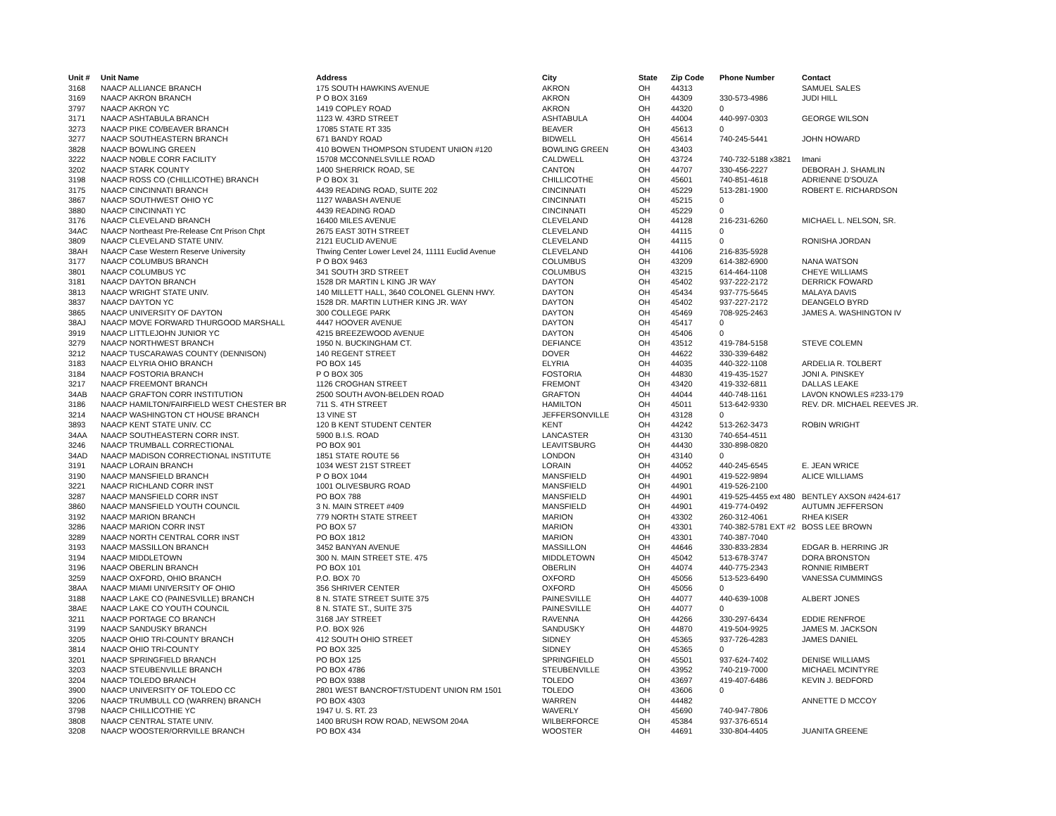| Unit # | Unit Name | Address | City | State | Zip Code | Phone Number | Contact |
| --- | --- | --- | --- | --- | --- | --- | --- |
| 3168 | NAACP ALLIANCE BRANCH | 175 SOUTH HAWKINS AVENUE | AKRON | OH | 44313 | | SAMUEL SALES |
| 3169 | NAACP AKRON BRANCH | P O BOX 3169 | AKRON | OH | 44309 | 330-573-4986 | JUDI HILL |
| 3797 | NAACP AKRON YC | 1419 COPLEY ROAD | AKRON | OH | 44320 | 0 | |
| 3171 | NAACP ASHTABULA BRANCH | 1123 W. 43RD STREET | ASHTABULA | OH | 44004 | 440-997-0303 | GEORGE WILSON |
| 3273 | NAACP PIKE CO/BEAVER BRANCH | 17085 STATE RT 335 | BEAVER | OH | 45613 | 0 | |
| 3277 | NAACP SOUTHEASTERN BRANCH | 671 BANDY ROAD | BIDWELL | OH | 45614 | 740-245-5441 | JOHN HOWARD |
| 3828 | NAACP BOWLING GREEN | 410 BOWEN THOMPSON STUDENT UNION #120 | BOWLING GREEN | OH | 43403 | | |
| 3222 | NAACP NOBLE CORR FACILITY | 15708 MCCONNELSVILLE ROAD | CALDWELL | OH | 43724 | 740-732-5188 x3821 | Imani |
| 3202 | NAACP STARK COUNTY | 1400 SHERRICK ROAD, SE | CANTON | OH | 44707 | 330-456-2227 | DEBORAH J. SHAMLIN |
| 3198 | NAACP ROSS CO (CHILLICOTHE) BRANCH | P O BOX 31 | CHILLICOTHE | OH | 45601 | 740-851-4618 | ADRIENNE D'SOUZA |
| 3175 | NAACP CINCINNATI BRANCH | 4439 READING ROAD, SUITE 202 | CINCINNATI | OH | 45229 | 513-281-1900 | ROBERT E. RICHARDSON |
| 3867 | NAACP SOUTHWEST OHIO YC | 1127 WABASH AVENUE | CINCINNATI | OH | 45215 | 0 | |
| 3880 | NAACP CINCINNATI YC | 4439 READING ROAD | CINCINNATI | OH | 45229 | 0 | |
| 3176 | NAACP CLEVELAND BRANCH | 16400 MILES AVENUE | CLEVELAND | OH | 44128 | 216-231-6260 | MICHAEL L. NELSON, SR. |
| 34AC | NAACP Northeast Pre-Release Cnt Prison Chpt | 2675 EAST 30TH STREET | CLEVELAND | OH | 44115 | 0 | |
| 3809 | NAACP CLEVELAND STATE UNIV. | 2121 EUCLID AVENUE | CLEVELAND | OH | 44115 | 0 | RONISHA JORDAN |
| 38AH | NAACP Case Western Reserve University | Thwing Center Lower Level 24, 11111 Euclid Avenue | CLEVELAND | OH | 44106 | 216-835-5928 | |
| 3177 | NAACP COLUMBUS BRANCH | P O BOX 9463 | COLUMBUS | OH | 43209 | 614-382-6900 | NANA WATSON |
| 3801 | NAACP COLUMBUS YC | 341 SOUTH 3RD STREET | COLUMBUS | OH | 43215 | 614-464-1108 | CHEYE WILLIAMS |
| 3181 | NAACP DAYTON BRANCH | 1528 DR MARTIN L KING JR WAY | DAYTON | OH | 45402 | 937-222-2172 | DERRICK FOWARD |
| 3813 | NAACP WRIGHT STATE UNIV. | 140 MILLETT HALL, 3640 COLONEL GLENN HWY. | DAYTON | OH | 45434 | 937-775-5645 | MALAYA DAVIS |
| 3837 | NAACP DAYTON YC | 1528 DR. MARTIN LUTHER KING JR. WAY | DAYTON | OH | 45402 | 937-227-2172 | DEANGELO BYRD |
| 3865 | NAACP UNIVERSITY OF DAYTON | 300 COLLEGE PARK | DAYTON | OH | 45469 | 708-925-2463 | JAMES A. WASHINGTON IV |
| 38AJ | NAACP MOVE FORWARD THURGOOD MARSHALL | 4447 HOOVER AVENUE | DAYTON | OH | 45417 | 0 | |
| 3919 | NAACP LITTLEJOHN JUNIOR YC | 4215 BREEZEWOOD AVENUE | DAYTON | OH | 45406 | 0 | |
| 3279 | NAACP NORTHWEST BRANCH | 1950 N. BUCKINGHAM CT. | DEFIANCE | OH | 43512 | 419-784-5158 | STEVE COLEMN |
| 3212 | NAACP TUSCARAWAS COUNTY (DENNISON) | 140 REGENT STREET | DOVER | OH | 44622 | 330-339-6482 | |
| 3183 | NAACP ELYRIA OHIO BRANCH | PO BOX 145 | ELYRIA | OH | 44035 | 440-322-1108 | ARDELIA R. TOLBERT |
| 3184 | NAACP FOSTORIA BRANCH | P O BOX 305 | FOSTORIA | OH | 44830 | 419-435-1527 | JONI A. PINSKEY |
| 3217 | NAACP FREEMONT BRANCH | 1126 CROGHAN STREET | FREMONT | OH | 43420 | 419-332-6811 | DALLAS LEAKE |
| 34AB | NAACP GRAFTON CORR INSTITUTION | 2500 SOUTH AVON-BELDEN ROAD | GRAFTON | OH | 44044 | 440-748-1161 | LAVON KNOWLES #233-179 |
| 3186 | NAACP HAMILTON/FAIRFIELD WEST CHESTER BR | 711 S. 4TH STREET | HAMILTON | OH | 45011 | 513-642-9330 | REV. DR. MICHAEL REEVES JR. |
| 3214 | NAACP WASHINGTON CT HOUSE BRANCH | 13 VINE ST | JEFFERSONVILLE | OH | 43128 | 0 | |
| 3893 | NAACP KENT STATE UNIV. CC | 120 B KENT STUDENT CENTER | KENT | OH | 44242 | 513-262-3473 | ROBIN WRIGHT |
| 34AA | NAACP SOUTHEASTERN CORR INST. | 5900 B.I.S. ROAD | LANCASTER | OH | 43130 | 740-654-4511 | |
| 3246 | NAACP TRUMBALL CORRECTIONAL | PO BOX 901 | LEAVITSBURG | OH | 44430 | 330-898-0820 | |
| 34AD | NAACP MADISON CORRECTIONAL INSTITUTE | 1851 STATE ROUTE 56 | LONDON | OH | 43140 | 0 | |
| 3191 | NAACP LORAIN BRANCH | 1034 WEST 21ST STREET | LORAIN | OH | 44052 | 440-245-6545 | E. JEAN WRICE |
| 3190 | NAACP MANSFIELD BRANCH | P O BOX 1044 | MANSFIELD | OH | 44901 | 419-522-9894 | ALICE WILLIAMS |
| 3221 | NAACP RICHLAND CORR INST | 1001 OLIVESBURG ROAD | MANSFIELD | OH | 44901 | 419-526-2100 | |
| 3287 | NAACP MANSFIELD CORR INST | PO BOX 788 | MANSFIELD | OH | 44901 | 419-525-4455 ext 480 | BENTLEY AXSON #424-617 |
| 3860 | NAACP MANSFIELD YOUTH COUNCIL | 3 N. MAIN STREET #409 | MANSFIELD | OH | 44901 | 419-774-0492 | AUTUMN JEFFERSON |
| 3192 | NAACP MARION BRANCH | 779 NORTH STATE STREET | MARION | OH | 43302 | 260-312-4061 | RHEA KISER |
| 3286 | NAACP MARION CORR INST | PO BOX 57 | MARION | OH | 43301 | 740-382-5781 EXT #2 | BOSS LEE BROWN |
| 3289 | NAACP NORTH CENTRAL CORR INST | PO BOX 1812 | MARION | OH | 43301 | 740-387-7040 | |
| 3193 | NAACP MASSILLON BRANCH | 3452 BANYAN AVENUE | MASSILLON | OH | 44646 | 330-833-2834 | EDGAR B. HERRING JR |
| 3194 | NAACP MIDDLETOWN | 300 N. MAIN STREET STE. 475 | MIDDLETOWN | OH | 45042 | 513-678-3747 | DORA BRONSTON |
| 3196 | NAACP OBERLIN BRANCH | PO BOX 101 | OBERLIN | OH | 44074 | 440-775-2343 | RONNIE RIMBERT |
| 3259 | NAACP OXFORD, OHIO BRANCH | P.O. BOX 70 | OXFORD | OH | 45056 | 513-523-6490 | VANESSA CUMMINGS |
| 38AA | NAACP MIAMI UNIVERSITY OF OHIO | 356 SHRIVER CENTER | OXFORD | OH | 45056 | 0 | |
| 3188 | NAACP LAKE CO (PAINESVILLE) BRANCH | 8 N. STATE STREET SUITE 375 | PAINESVILLE | OH | 44077 | 440-639-1008 | ALBERT JONES |
| 38AE | NAACP LAKE CO YOUTH COUNCIL | 8 N. STATE ST., SUITE 375 | PAINESVILLE | OH | 44077 | 0 | |
| 3211 | NAACP PORTAGE CO BRANCH | 3168 JAY STREET | RAVENNA | OH | 44266 | 330-297-6434 | EDDIE RENFROE |
| 3199 | NAACP SANDUSKY BRANCH | P.O. BOX 926 | SANDUSKY | OH | 44870 | 419-504-9925 | JAMES M. JACKSON |
| 3205 | NAACP OHIO TRI-COUNTY BRANCH | 412 SOUTH OHIO STREET | SIDNEY | OH | 45365 | 937-726-4283 | JAMES DANIEL |
| 3814 | NAACP OHIO TRI-COUNTY | PO BOX 325 | SIDNEY | OH | 45365 | 0 | |
| 3201 | NAACP SPRINGFIELD BRANCH | PO BOX 125 | SPRINGFIELD | OH | 45501 | 937-624-7402 | DENISE WILLIAMS |
| 3203 | NAACP STEUBENVILLE BRANCH | PO BOX 4786 | STEUBENVILLE | OH | 43952 | 740-219-7000 | MICHAEL MCINTYRE |
| 3204 | NAACP TOLEDO BRANCH | PO BOX 9388 | TOLEDO | OH | 43697 | 419-407-6486 | KEVIN J. BEDFORD |
| 3900 | NAACP UNIVERSITY OF TOLEDO CC | 2801 WEST BANCROFT/STUDENT UNION RM 1501 | TOLEDO | OH | 43606 | 0 | |
| 3206 | NAACP TRUMBULL CO (WARREN) BRANCH | PO BOX 4303 | WARREN | OH | 44482 | | ANNETTE D MCCOY |
| 3798 | NAACP CHILLICOTHIE YC | 1947 U. S. RT. 23 | WAVERLY | OH | 45690 | 740-947-7806 | |
| 3808 | NAACP CENTRAL STATE UNIV. | 1400 BRUSH ROW ROAD, NEWSOM 204A | WILBERFORCE | OH | 45384 | 937-376-6514 | |
| 3208 | NAACP WOOSTER/ORRVILLE BRANCH | PO BOX 434 | WOOSTER | OH | 44691 | 330-804-4405 | JUANITA GREENE |